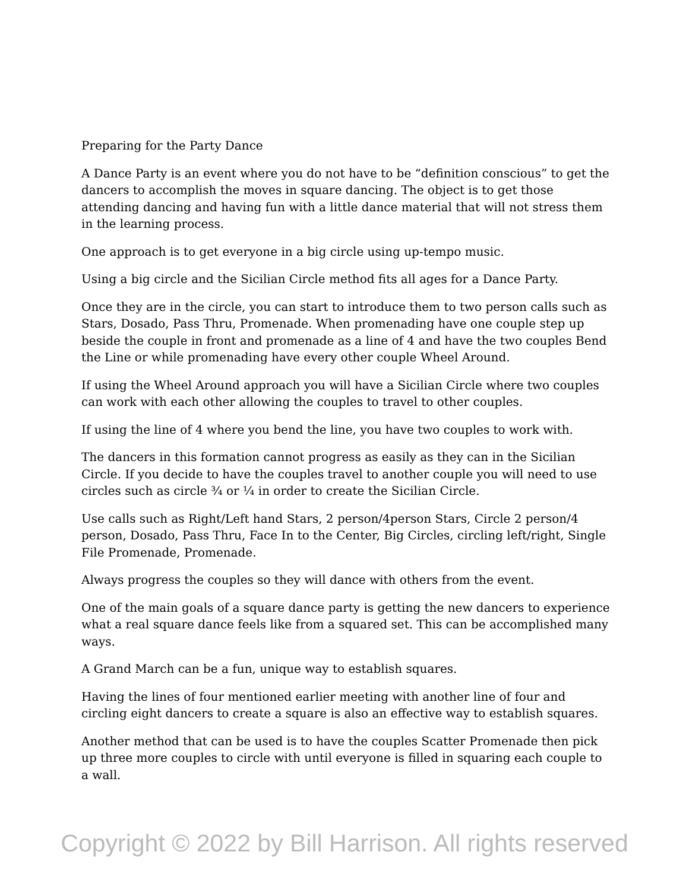Preparing for the Party Dance
A Dance Party is an event where you do not have to be “definition conscious” to get the dancers to accomplish the moves in square dancing. The object is to get those attending dancing and having fun with a little dance material that will not stress them in the learning process.
One approach is to get everyone in a big circle using up-tempo music.
Using a big circle and the Sicilian Circle method fits all ages for a Dance Party.
Once they are in the circle, you can start to introduce them to two person calls such as Stars, Dosado, Pass Thru, Promenade. When promenading have one couple step up beside the couple in front and promenade as a line of 4 and have the two couples Bend the Line or while promenading have every other couple Wheel Around.
If using the Wheel Around approach you will have a Sicilian Circle where two couples can work with each other allowing the couples to travel to other couples.
If using the line of 4 where you bend the line, you have two couples to work with.
The dancers in this formation cannot progress as easily as they can in the Sicilian Circle. If you decide to have the couples travel to another couple you will need to use circles such as circle ¾ or ¼ in order to create the Sicilian Circle.
Use calls such as Right/Left hand Stars, 2 person/4person Stars, Circle 2 person/4 person, Dosado, Pass Thru, Face In to the Center, Big Circles, circling left/right, Single File Promenade, Promenade.
Always progress the couples so they will dance with others from the event.
One of the main goals of a square dance party is getting the new dancers to experience what a real square dance feels like from a squared set. This can be accomplished many ways.
A Grand March can be a fun, unique way to establish squares.
Having the lines of four mentioned earlier meeting with another line of four and circling eight dancers to create a square is also an effective way to establish squares.
Another method that can be used is to have the couples Scatter Promenade then pick up three more couples to circle with until everyone is filled in squaring each couple to a wall.
Copyright © 2022 by Bill Harrison. All rights reserved